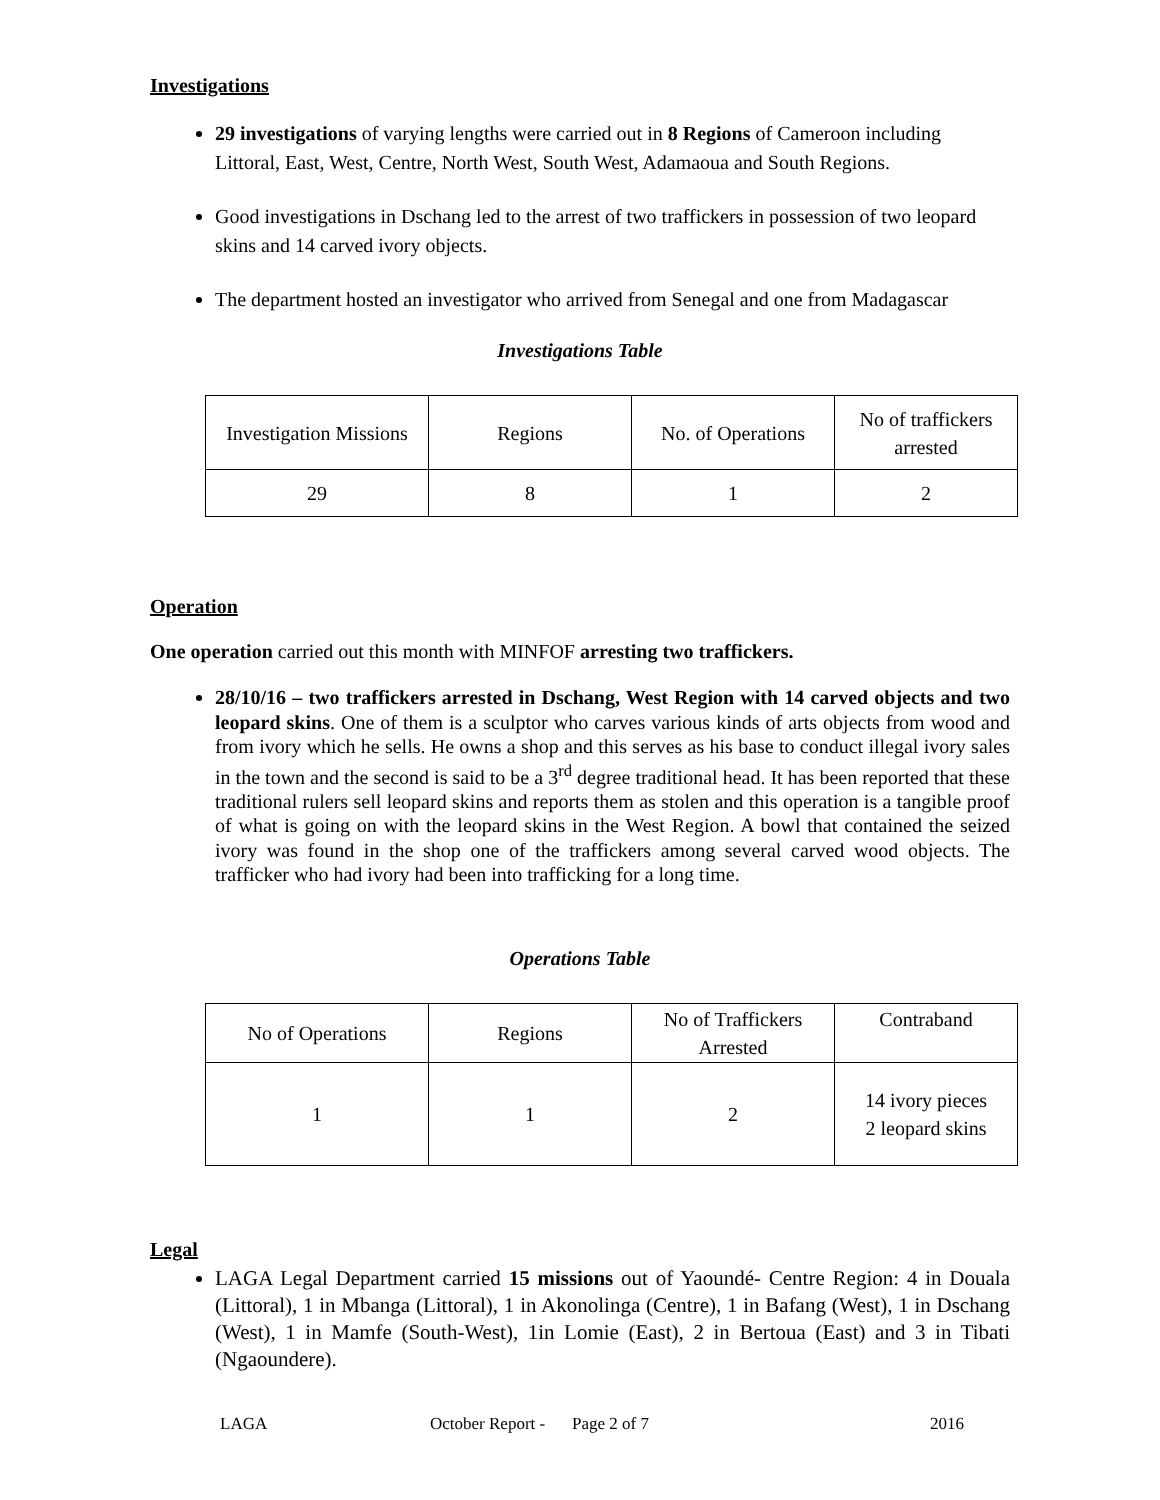Investigations
29 investigations of varying lengths were carried out in 8 Regions of Cameroon including Littoral, East, West, Centre, North West, South West, Adamaoua and South Regions.
Good investigations in Dschang led to the arrest of two traffickers in possession of two leopard skins and 14 carved ivory objects.
The department hosted an investigator who arrived from Senegal and one from Madagascar
Investigations Table
| Investigation Missions | Regions | No. of Operations | No of traffickers arrested |
| 29 | 8 | 1 | 2 |
Operation
One operation carried out this month with MINFOF arresting two traffickers.
28/10/16 – two traffickers arrested in Dschang, West Region with 14 carved objects and two leopard skins. One of them is a sculptor who carves various kinds of arts objects from wood and from ivory which he sells. He owns a shop and this serves as his base to conduct illegal ivory sales in the town and the second is said to be a 3<sup>rd</sup> degree traditional head. It has been reported that these traditional rulers sell leopard skins and reports them as stolen and this operation is a tangible proof of what is going on with the leopard skins in the West Region. A bowl that contained the seized ivory was found in the shop one of the traffickers among several carved wood objects. The trafficker who had ivory had been into trafficking for a long time.
Operations Table
| No of Operations | Regions | No of Traffickers Arrested | Contraband |
| 1 | 1 | 2 | 14 ivory pieces 2 leopard skins |
Legal
LAGA Legal Department carried 15 missions out of Yaoundé- Centre Region: 4 in Douala (Littoral), 1 in Mbanga (Littoral), 1 in Akonolinga (Centre), 1 in Bafang (West), 1 in Dschang (West), 1 in Mamfe (South-West), 1in Lomie (East), 2 in Bertoua (East) and 3 in Tibati (Ngaoundere).
LAGA October Report - Page 2 of 7 2016